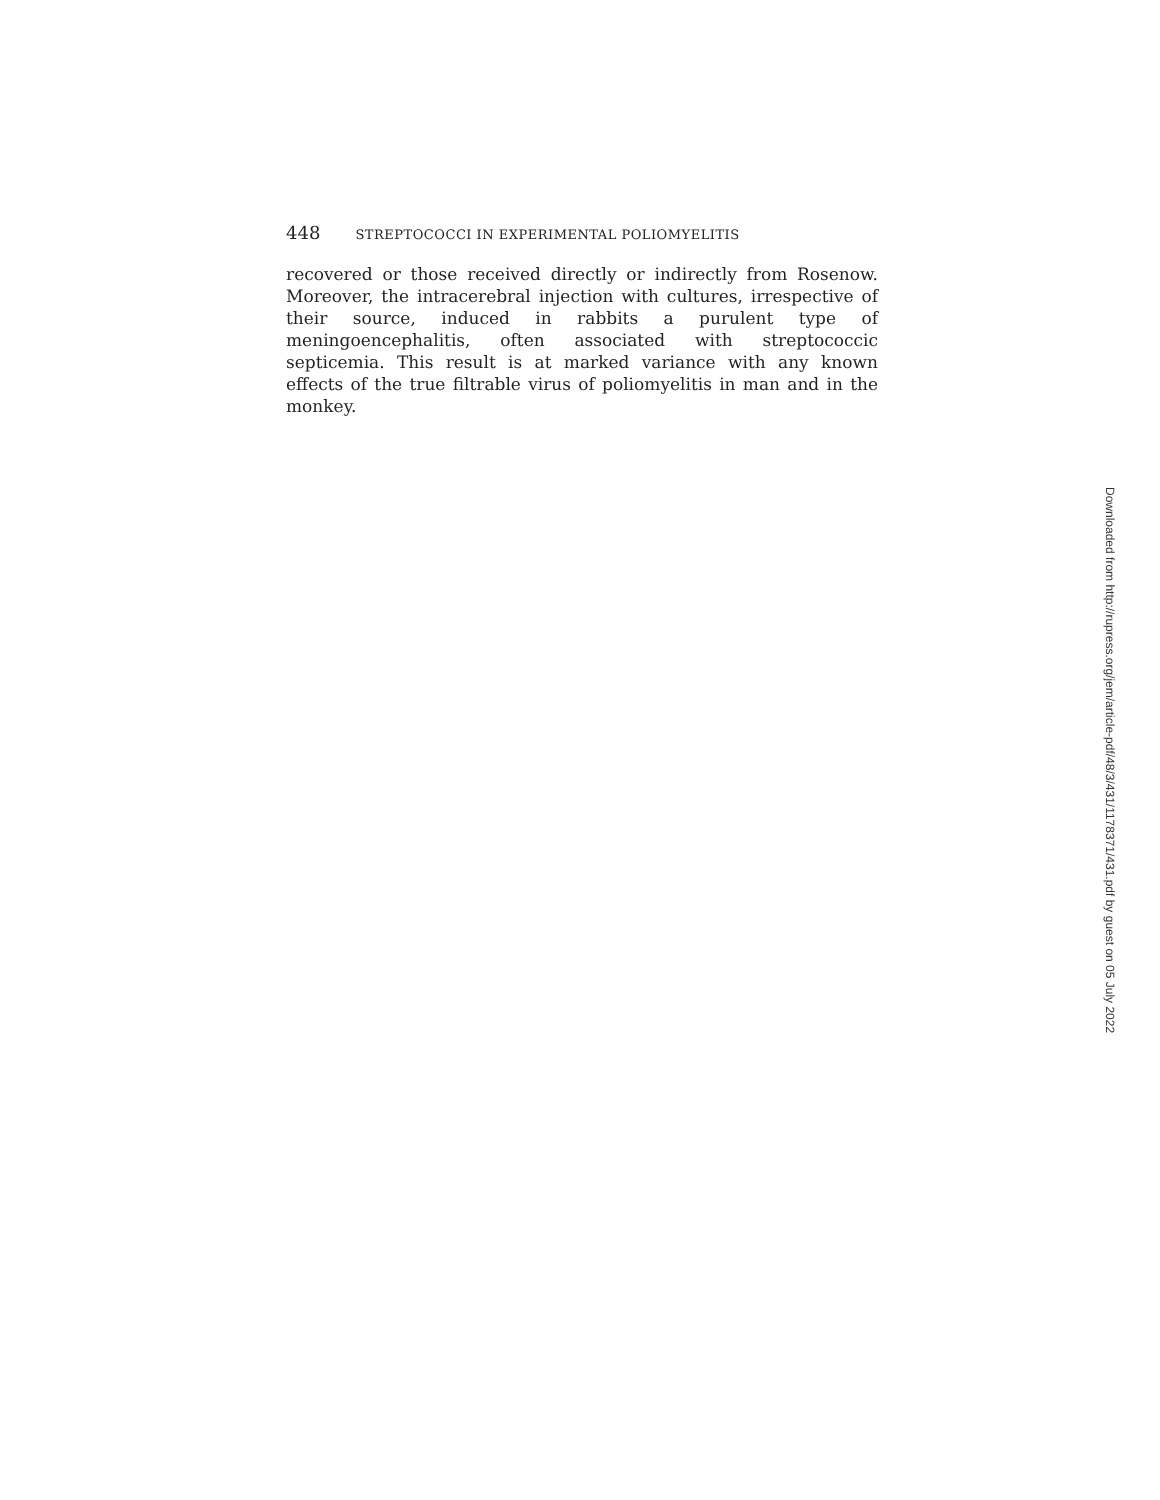448 STREPTOCOCCI IN EXPERIMENTAL POLIOMYELITIS
recovered or those received directly or indirectly from Rosenow. Moreover, the intracerebral injection with cultures, irrespective of their source, induced in rabbits a purulent type of meningoencephalitis, often associated with streptococcic septicemia. This result is at marked variance with any known effects of the true filtrable virus of poliomyelitis in man and in the monkey.
Downloaded from http://rupress.org/jem/article-pdf/48/3/431/1178371/431.pdf by guest on 05 July 2022